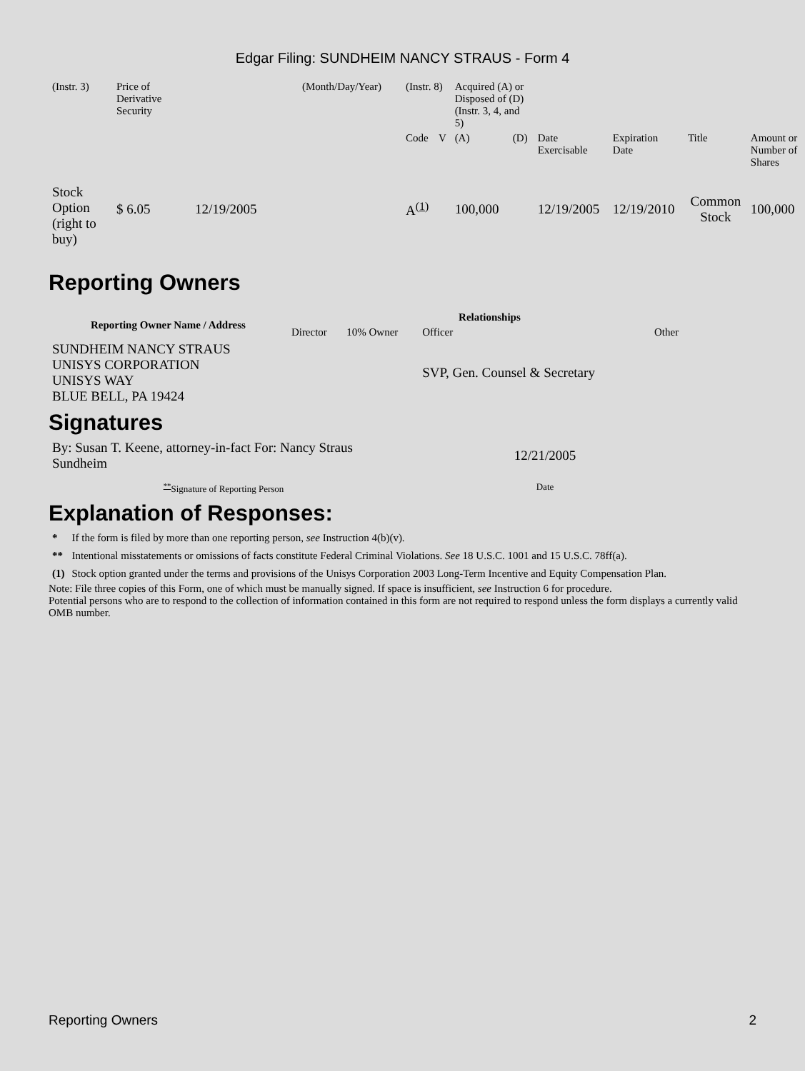Edgar Filing: SUNDHEIM NANCY STRAUS - Form 4
| (Instr. 3) | Price of Derivative Security | | (Month/Day/Year) | (Instr. 8) | | Acquired (A) or Disposed of (D) (Instr. 3, 4, and 5) | | | | | |
| | | | | Code | V | (A) | (D) | Date Exercisable | Expiration Date | Title | Amount or Number of Shares |
| Stock Option (right to buy) | $ 6.05 | 12/19/2005 | | A<sup>(1)</sup> | | 100,000 | | 12/19/2005 | 12/19/2010 | Common Stock | 100,000 |
Reporting Owners
| Reporting Owner Name / Address | Relationships | | | |
| --- | --- | --- | --- | --- |
| | Director | 10% Owner | Officer | Other |
| SUNDHEIM NANCY STRAUS UNISYS CORPORATION UNISYS WAY BLUE BELL, PA 19424 | | | SVP, Gen. Counsel & Secretary | |
Signatures
| By: Susan T. Keene, attorney-in-fact For: Nancy Straus Sundheim | 12/21/2005 |
| <sup>**</sup> Signature of Reporting Person | Date |
Explanation of Responses:
| * | If the form is filed by more than one reporting person, see Instruction 4(b)(v). |
| ** | Intentional misstatements or omissions of facts constitute Federal Criminal Violations. See 18 U.S.C. 1001 and 15 U.S.C. 78ff(a). |
| (1) | Stock option granted under the terms and provisions of the Unisys Corporation 2003 Long-Term Incentive and Equity Compensation Plan. |
Note: File three copies of this Form, one of which must be manually signed. If space is insufficient, see Instruction 6 for procedure.
Potential persons who are to respond to the collection of information contained in this form are not required to respond unless the form displays a currently valid OMB number.
Reporting Owners 2